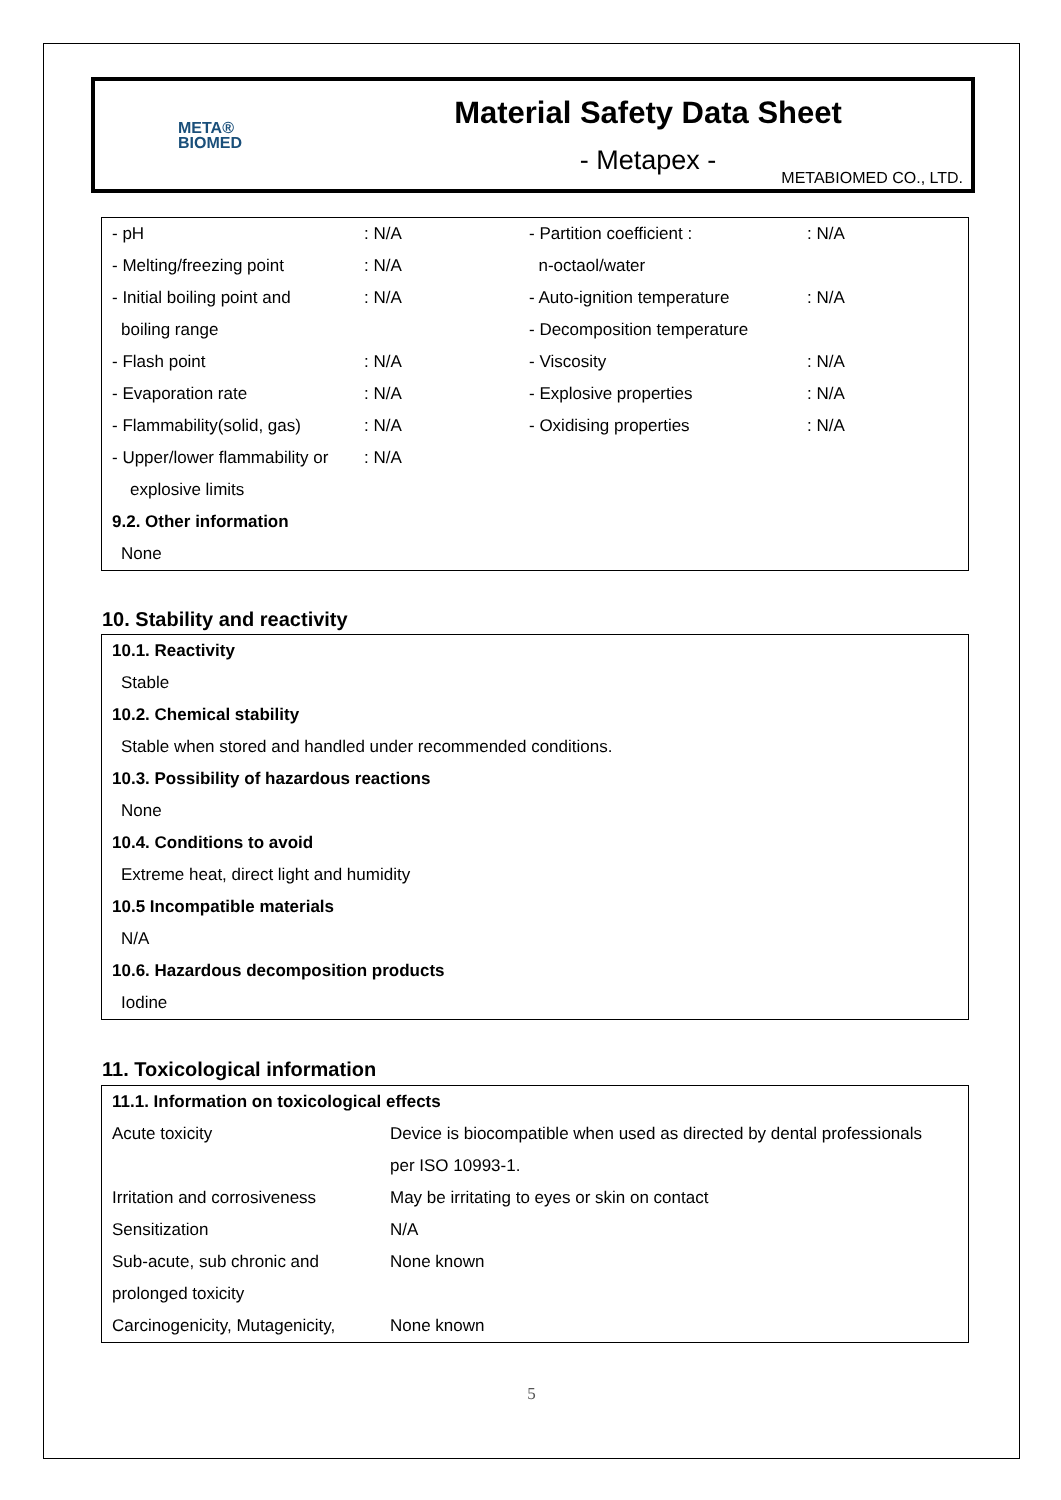META®
BIOMED
Material Safety Data Sheet
- Metapex -
METABIOMED CO., LTD.
| - pH | : N/A | - Partition coefficient : | : N/A |
| - Melting/freezing point | : N/A | n-octaol/water | |
| - Initial boiling point and | : N/A | - Auto-ignition temperature | : N/A |
| boiling range | | - Decomposition temperature | |
| - Flash point | : N/A | - Viscosity | : N/A |
| - Evaporation rate | : N/A | - Explosive properties | : N/A |
| - Flammability(solid, gas) | : N/A | - Oxidising properties | : N/A |
| - Upper/lower flammability or | : N/A | | |
| explosive limits | | | |
| 9.2. Other information | | | |
| None | | | |
10. Stability and reactivity
| 10.1. Reactivity |
| Stable |
| 10.2. Chemical stability |
| Stable when stored and handled under recommended conditions. |
| 10.3. Possibility of hazardous reactions |
| None |
| 10.4. Conditions to avoid |
| Extreme heat, direct light and humidity |
| 10.5 Incompatible materials |
| N/A |
| 10.6. Hazardous decomposition products |
| Iodine |
11. Toxicological information
| 11.1. Information on toxicological effects | |
| Acute toxicity | Device is biocompatible when used as directed by dental professionals |
| | per ISO 10993-1. |
| Irritation and corrosiveness | May be irritating to eyes or skin on contact |
| Sensitization | N/A |
| Sub-acute, sub chronic and | None known |
| prolonged toxicity | |
| Carcinogenicity, Mutagenicity, | None known |
5